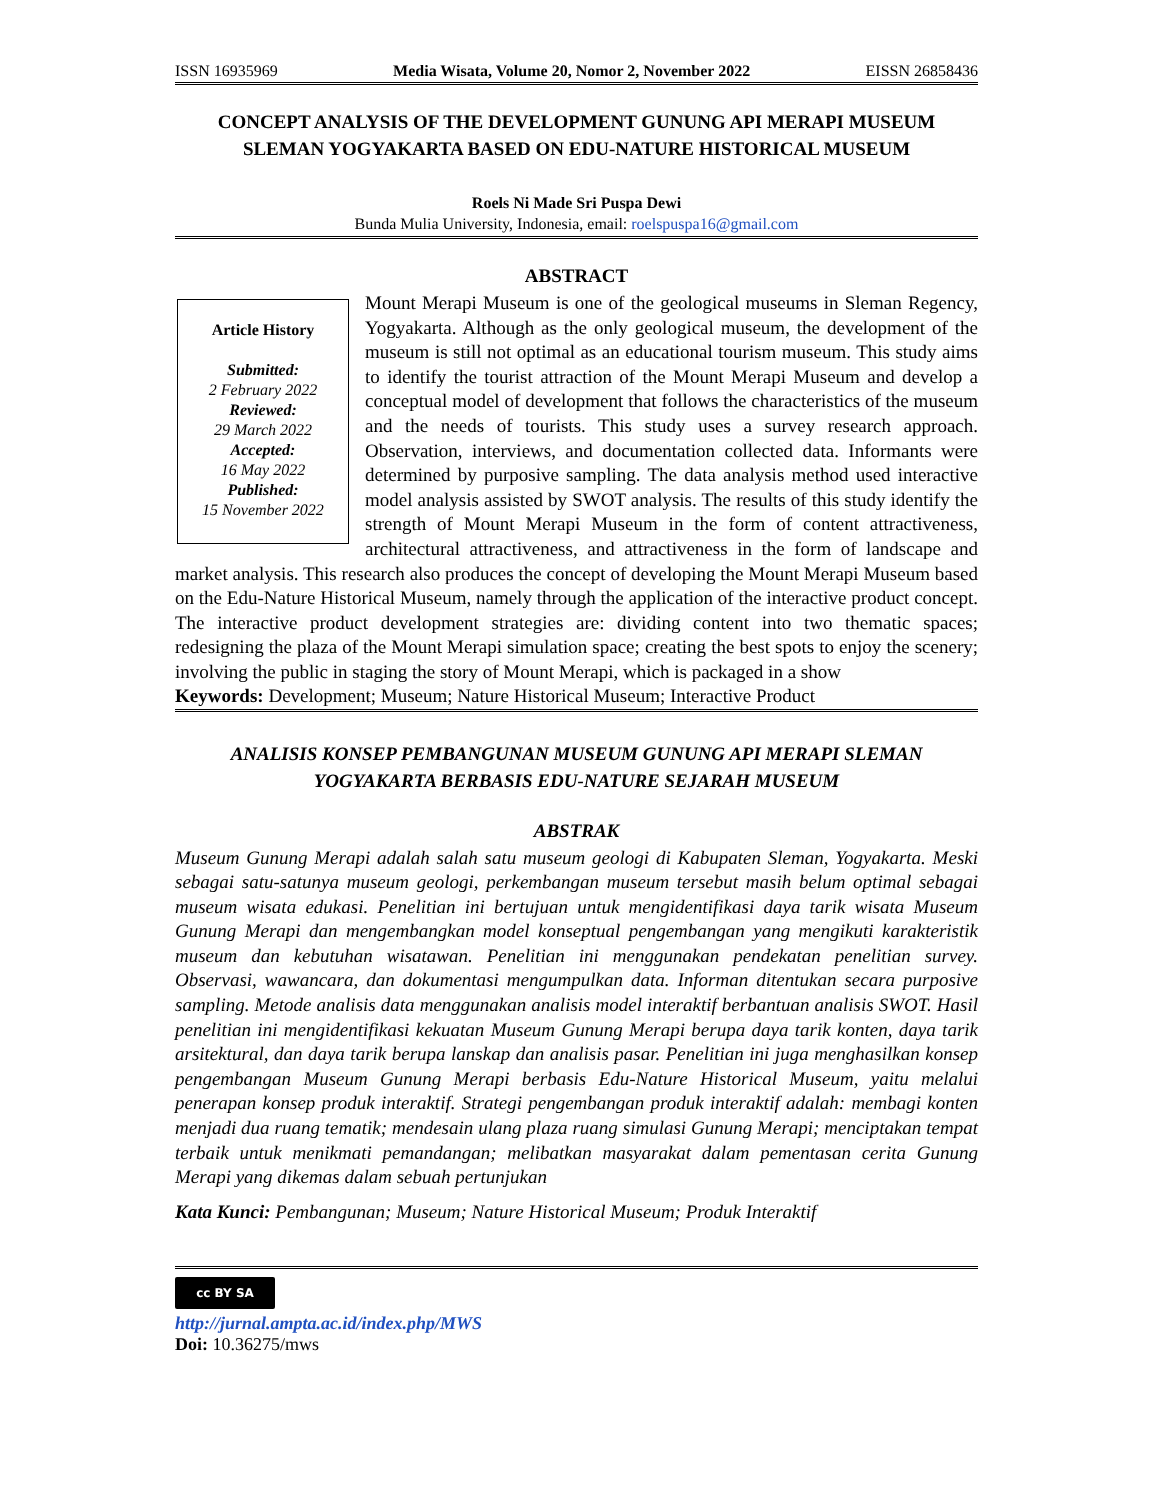ISSN 16935969 Media Wisata, Volume 20, Nomor 2, November 2022 EISSN 26858436
CONCEPT ANALYSIS OF THE DEVELOPMENT GUNUNG API MERAPI MUSEUM SLEMAN YOGYAKARTA BASED ON EDU-NATURE HISTORICAL MUSEUM
Roels Ni Made Sri Puspa Dewi
Bunda Mulia University, Indonesia, email: roelspuspa16@gmail.com
ABSTRACT
Article History
Submitted:
2 February 2022
Reviewed:
29 March 2022
Accepted:
16 May 2022
Published:
15 November 2022
Mount Merapi Museum is one of the geological museums in Sleman Regency, Yogyakarta. Although as the only geological museum, the development of the museum is still not optimal as an educational tourism museum. This study aims to identify the tourist attraction of the Mount Merapi Museum and develop a conceptual model of development that follows the characteristics of the museum and the needs of tourists. This study uses a survey research approach. Observation, interviews, and documentation collected data. Informants were determined by purposive sampling. The data analysis method used interactive model analysis assisted by SWOT analysis. The results of this study identify the strength of Mount Merapi Museum in the form of content attractiveness, architectural attractiveness, and attractiveness in the form of landscape and market analysis. This research also produces the concept of developing the Mount Merapi Museum based on the Edu-Nature Historical Museum, namely through the application of the interactive product concept. The interactive product development strategies are: dividing content into two thematic spaces; redesigning the plaza of the Mount Merapi simulation space; creating the best spots to enjoy the scenery; involving the public in staging the story of Mount Merapi, which is packaged in a show
Keywords: Development; Museum; Nature Historical Museum; Interactive Product
ANALISIS KONSEP PEMBANGUNAN MUSEUM GUNUNG API MERAPI SLEMAN YOGYAKARTA BERBASIS EDU-NATURE SEJARAH MUSEUM
ABSTRAK
Museum Gunung Merapi adalah salah satu museum geologi di Kabupaten Sleman, Yogyakarta. Meski sebagai satu-satunya museum geologi, perkembangan museum tersebut masih belum optimal sebagai museum wisata edukasi. Penelitian ini bertujuan untuk mengidentifikasi daya tarik wisata Museum Gunung Merapi dan mengembangkan model konseptual pengembangan yang mengikuti karakteristik museum dan kebutuhan wisatawan. Penelitian ini menggunakan pendekatan penelitian survey. Observasi, wawancara, dan dokumentasi mengumpulkan data. Informan ditentukan secara purposive sampling. Metode analisis data menggunakan analisis model interaktif berbantuan analisis SWOT. Hasil penelitian ini mengidentifikasi kekuatan Museum Gunung Merapi berupa daya tarik konten, daya tarik arsitektural, dan daya tarik berupa lanskap dan analisis pasar. Penelitian ini juga menghasilkan konsep pengembangan Museum Gunung Merapi berbasis Edu-Nature Historical Museum, yaitu melalui penerapan konsep produk interaktif. Strategi pengembangan produk interaktif adalah: membagi konten menjadi dua ruang tematik; mendesain ulang plaza ruang simulasi Gunung Merapi; menciptakan tempat terbaik untuk menikmati pemandangan; melibatkan masyarakat dalam pementasan cerita Gunung Merapi yang dikemas dalam sebuah pertunjukan
Kata Kunci: Pembangunan; Museum; Nature Historical Museum; Produk Interaktif
cc BY SA
http://jurnal.ampta.ac.id/index.php/MWS
Doi: 10.36275/mws